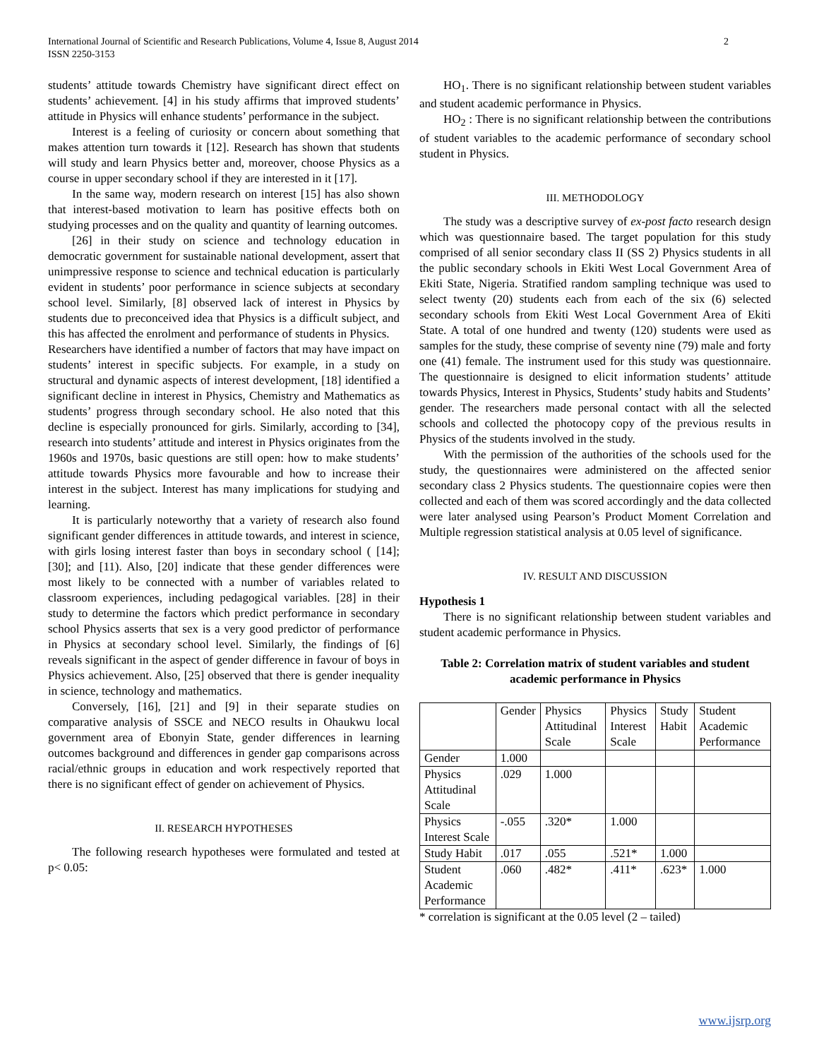International Journal of Scientific and Research Publications, Volume 4, Issue 8, August 2014
ISSN 2250-3153
2
students’ attitude towards Chemistry have significant direct effect on students’ achievement. [4] in his study affirms that improved students’ attitude in Physics will enhance students’ performance in the subject.
Interest is a feeling of curiosity or concern about something that makes attention turn towards it [12]. Research has shown that students will study and learn Physics better and, moreover, choose Physics as a course in upper secondary school if they are interested in it [17].
In the same way, modern research on interest [15] has also shown that interest-based motivation to learn has positive effects both on studying processes and on the quality and quantity of learning outcomes.
[26] in their study on science and technology education in democratic government for sustainable national development, assert that unimpressive response to science and technical education is particularly evident in students’ poor performance in science subjects at secondary school level. Similarly, [8] observed lack of interest in Physics by students due to preconceived idea that Physics is a difficult subject, and this has affected the enrolment and performance of students in Physics.
Researchers have identified a number of factors that may have impact on students’ interest in specific subjects. For example, in a study on structural and dynamic aspects of interest development, [18] identified a significant decline in interest in Physics, Chemistry and Mathematics as students’ progress through secondary school. He also noted that this decline is especially pronounced for girls. Similarly, according to [34], research into students’ attitude and interest in Physics originates from the 1960s and 1970s, basic questions are still open: how to make students’ attitude towards Physics more favourable and how to increase their interest in the subject. Interest has many implications for studying and learning.
It is particularly noteworthy that a variety of research also found significant gender differences in attitude towards, and interest in science, with girls losing interest faster than boys in secondary school ( [14]; [30]; and [11). Also, [20] indicate that these gender differences were most likely to be connected with a number of variables related to classroom experiences, including pedagogical variables. [28] in their study to determine the factors which predict performance in secondary school Physics asserts that sex is a very good predictor of performance in Physics at secondary school level. Similarly, the findings of [6] reveals significant in the aspect of gender difference in favour of boys in Physics achievement. Also, [25] observed that there is gender inequality in science, technology and mathematics.
Conversely, [16], [21] and [9] in their separate studies on comparative analysis of SSCE and NECO results in Ohaukwu local government area of Ebonyin State, gender differences in learning outcomes background and differences in gender gap comparisons across racial/ethnic groups in education and work respectively reported that there is no significant effect of gender on achievement of Physics.
II. RESEARCH HYPOTHESES
The following research hypotheses were formulated and tested at p< 0.05:
HO<sub>1</sub>. There is no significant relationship between student variables and student academic performance in Physics.
HO<sub>2</sub> : There is no significant relationship between the contributions of student variables to the academic performance of secondary school student in Physics.
III. METHODOLOGY
The study was a descriptive survey of ex-post facto research design which was questionnaire based. The target population for this study comprised of all senior secondary class II (SS 2) Physics students in all the public secondary schools in Ekiti West Local Government Area of Ekiti State, Nigeria. Stratified random sampling technique was used to select twenty (20) students each from each of the six (6) selected secondary schools from Ekiti West Local Government Area of Ekiti State. A total of one hundred and twenty (120) students were used as samples for the study, these comprise of seventy nine (79) male and forty one (41) female. The instrument used for this study was questionnaire. The questionnaire is designed to elicit information students’ attitude towards Physics, Interest in Physics, Students’ study habits and Students’ gender. The researchers made personal contact with all the selected schools and collected the photocopy copy of the previous results in Physics of the students involved in the study.
With the permission of the authorities of the schools used for the study, the questionnaires were administered on the affected senior secondary class 2 Physics students. The questionnaire copies were then collected and each of them was scored accordingly and the data collected were later analysed using Pearson’s Product Moment Correlation and Multiple regression statistical analysis at 0.05 level of significance.
IV. RESULT AND DISCUSSION
Hypothesis 1
There is no significant relationship between student variables and student academic performance in Physics.
Table 2: Correlation matrix of student variables and student academic performance in Physics
| | Gender | Physics Attitudinal Scale | Physics Interest Scale | Study Habit | Student Academic Performance |
| Gender | 1.000 | | | | |
| Physics Attitudinal Scale | .029 | 1.000 | | | |
| Physics Interest Scale | -.055 | .320* | 1.000 | | |
| Study Habit | .017 | .055 | .521* | 1.000 | |
| Student Academic Performance | .060 | .482* | .411* | .623* | 1.000 |
* correlation is significant at the 0.05 level (2 – tailed)
www.ijsrp.org